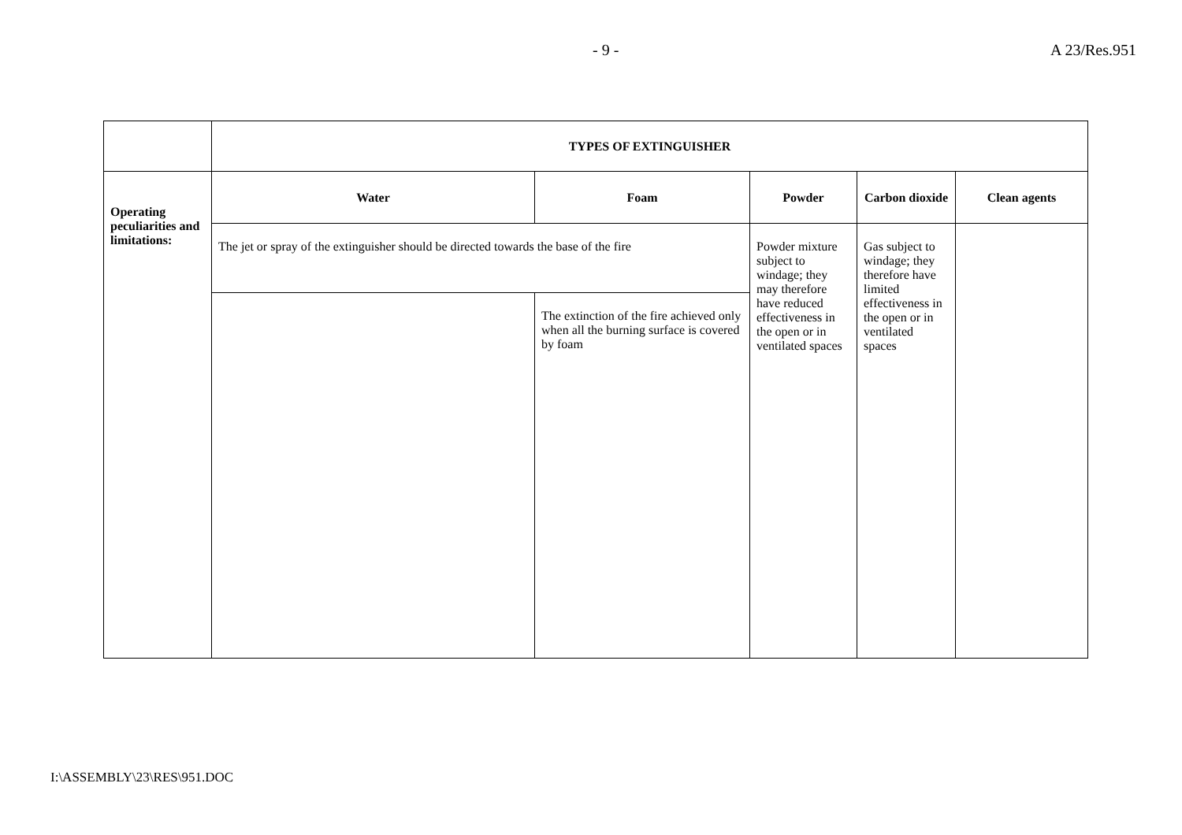- 9 - A 23/Res.951
| | TYPES OF EXTINGUISHER | | | | |
| Operating peculiarities and limitations: | Water | Foam | Powder | Carbon dioxide | Clean agents |
| | The jet or spray of the extinguisher should be directed towards the base of the fire | | Powder mixture subject to windage; they may therefore have reduced effectiveness in the open or in ventilated spaces | Gas subject to windage; they therefore have limited effectiveness in the open or in ventilated spaces | |
| | | The extinction of the fire achieved only when all the burning surface is covered by foam | | | |
I:\ASSEMBLY\23\RES\951.DOC